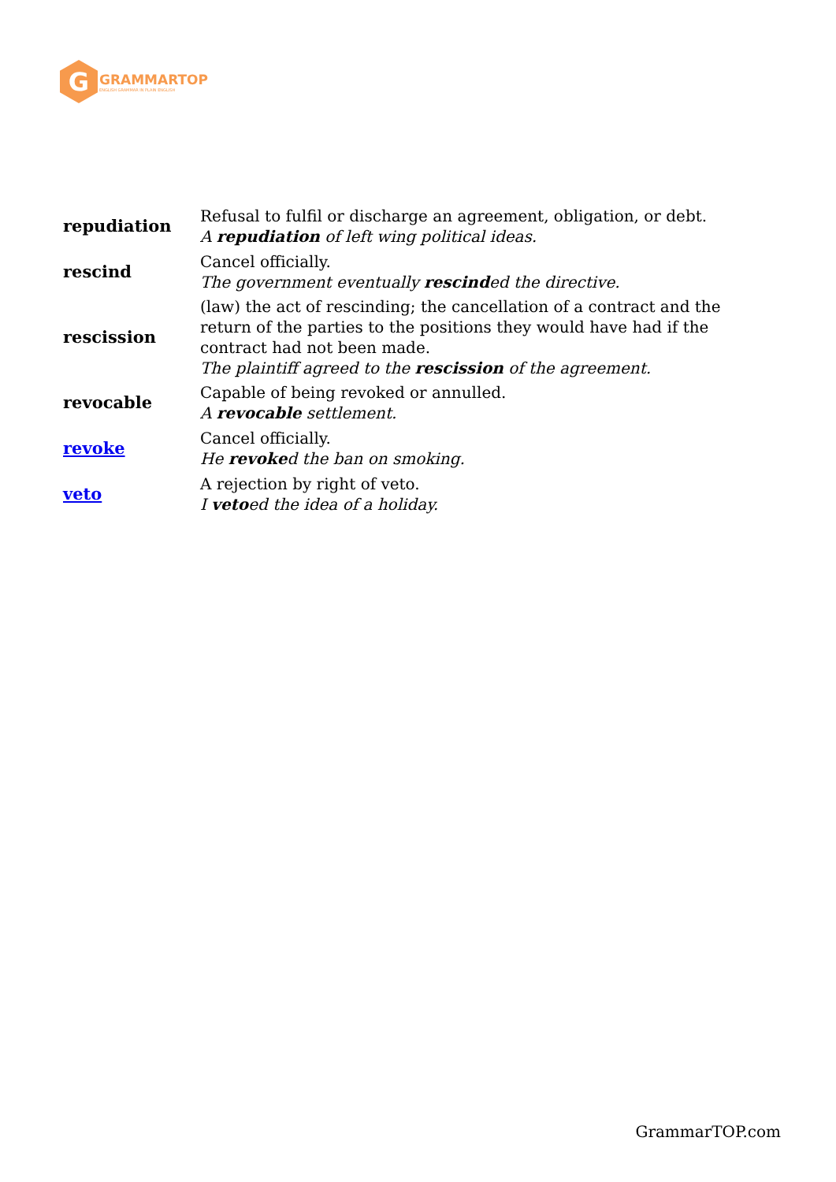G
GRAMMARTOP
ENGLISH GRAMMAR IN PLAIN ENGLISH
| repudiation | Refusal to fulfil or discharge an agreement, obligation, or debt. A repudiation of left wing political ideas. |
| rescind | Cancel officially. The government eventually rescind ed the directive. |
| rescission | (law) the act of rescinding; the cancellation of a contract and the return of the parties to the positions they would have had if the contract had not been made. The plaintiff agreed to the rescission of the agreement. |
| revocable | Capable of being revoked or annulled. A revocable settlement. |
| revoke | Cancel officially. He revoke d the ban on smoking. |
| veto | A rejection by right of veto. I veto ed the idea of a holiday. |
GrammarTOP.com